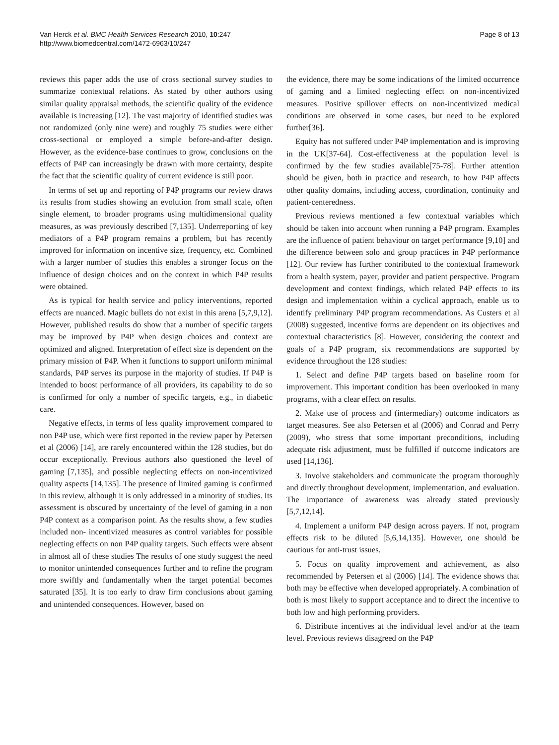Van Herck et al. BMC Health Services Research 2010, 10:247
http://www.biomedcentral.com/1472-6963/10/247
Page 8 of 13
reviews this paper adds the use of cross sectional survey studies to summarize contextual relations. As stated by other authors using similar quality appraisal methods, the scientific quality of the evidence available is increasing [12]. The vast majority of identified studies was not randomized (only nine were) and roughly 75 studies were either cross-sectional or employed a simple before-and-after design. However, as the evidence-base continues to grow, conclusions on the effects of P4P can increasingly be drawn with more certainty, despite the fact that the scientific quality of current evidence is still poor.
In terms of set up and reporting of P4P programs our review draws its results from studies showing an evolution from small scale, often single element, to broader programs using multidimensional quality measures, as was previously described [7,135]. Underreporting of key mediators of a P4P program remains a problem, but has recently improved for information on incentive size, frequency, etc. Combined with a larger number of studies this enables a stronger focus on the influence of design choices and on the context in which P4P results were obtained.
As is typical for health service and policy interventions, reported effects are nuanced. Magic bullets do not exist in this arena [5,7,9,12]. However, published results do show that a number of specific targets may be improved by P4P when design choices and context are optimized and aligned. Interpretation of effect size is dependent on the primary mission of P4P. When it functions to support uniform minimal standards, P4P serves its purpose in the majority of studies. If P4P is intended to boost performance of all providers, its capability to do so is confirmed for only a number of specific targets, e.g., in diabetic care.
Negative effects, in terms of less quality improvement compared to non P4P use, which were first reported in the review paper by Petersen et al (2006) [14], are rarely encountered within the 128 studies, but do occur exceptionally. Previous authors also questioned the level of gaming [7,135], and possible neglecting effects on non-incentivized quality aspects [14,135]. The presence of limited gaming is confirmed in this review, although it is only addressed in a minority of studies. Its assessment is obscured by uncertainty of the level of gaming in a non P4P context as a comparison point. As the results show, a few studies included non- incentivized measures as control variables for possible neglecting effects on non P4P quality targets. Such effects were absent in almost all of these studies The results of one study suggest the need to monitor unintended consequences further and to refine the program more swiftly and fundamentally when the target potential becomes saturated [35]. It is too early to draw firm conclusions about gaming and unintended consequences. However, based on
the evidence, there may be some indications of the limited occurrence of gaming and a limited neglecting effect on non-incentivized measures. Positive spillover effects on non-incentivized medical conditions are observed in some cases, but need to be explored further[36].
Equity has not suffered under P4P implementation and is improving in the UK[37-64]. Cost-effectiveness at the population level is confirmed by the few studies available[75-78]. Further attention should be given, both in practice and research, to how P4P affects other quality domains, including access, coordination, continuity and patient-centeredness.
Previous reviews mentioned a few contextual variables which should be taken into account when running a P4P program. Examples are the influence of patient behaviour on target performance [9,10] and the difference between solo and group practices in P4P performance [12]. Our review has further contributed to the contextual framework from a health system, payer, provider and patient perspective. Program development and context findings, which related P4P effects to its design and implementation within a cyclical approach, enable us to identify preliminary P4P program recommendations. As Custers et al (2008) suggested, incentive forms are dependent on its objectives and contextual characteristics [8]. However, considering the context and goals of a P4P program, six recommendations are supported by evidence throughout the 128 studies:
1. Select and define P4P targets based on baseline room for improvement. This important condition has been overlooked in many programs, with a clear effect on results.
2. Make use of process and (intermediary) outcome indicators as target measures. See also Petersen et al (2006) and Conrad and Perry (2009), who stress that some important preconditions, including adequate risk adjustment, must be fulfilled if outcome indicators are used [14,136].
3. Involve stakeholders and communicate the program thoroughly and directly throughout development, implementation, and evaluation. The importance of awareness was already stated previously [5,7,12,14].
4. Implement a uniform P4P design across payers. If not, program effects risk to be diluted [5,6,14,135]. However, one should be cautious for anti-trust issues.
5. Focus on quality improvement and achievement, as also recommended by Petersen et al (2006) [14]. The evidence shows that both may be effective when developed appropriately. A combination of both is most likely to support acceptance and to direct the incentive to both low and high performing providers.
6. Distribute incentives at the individual level and/or at the team level. Previous reviews disagreed on the P4P